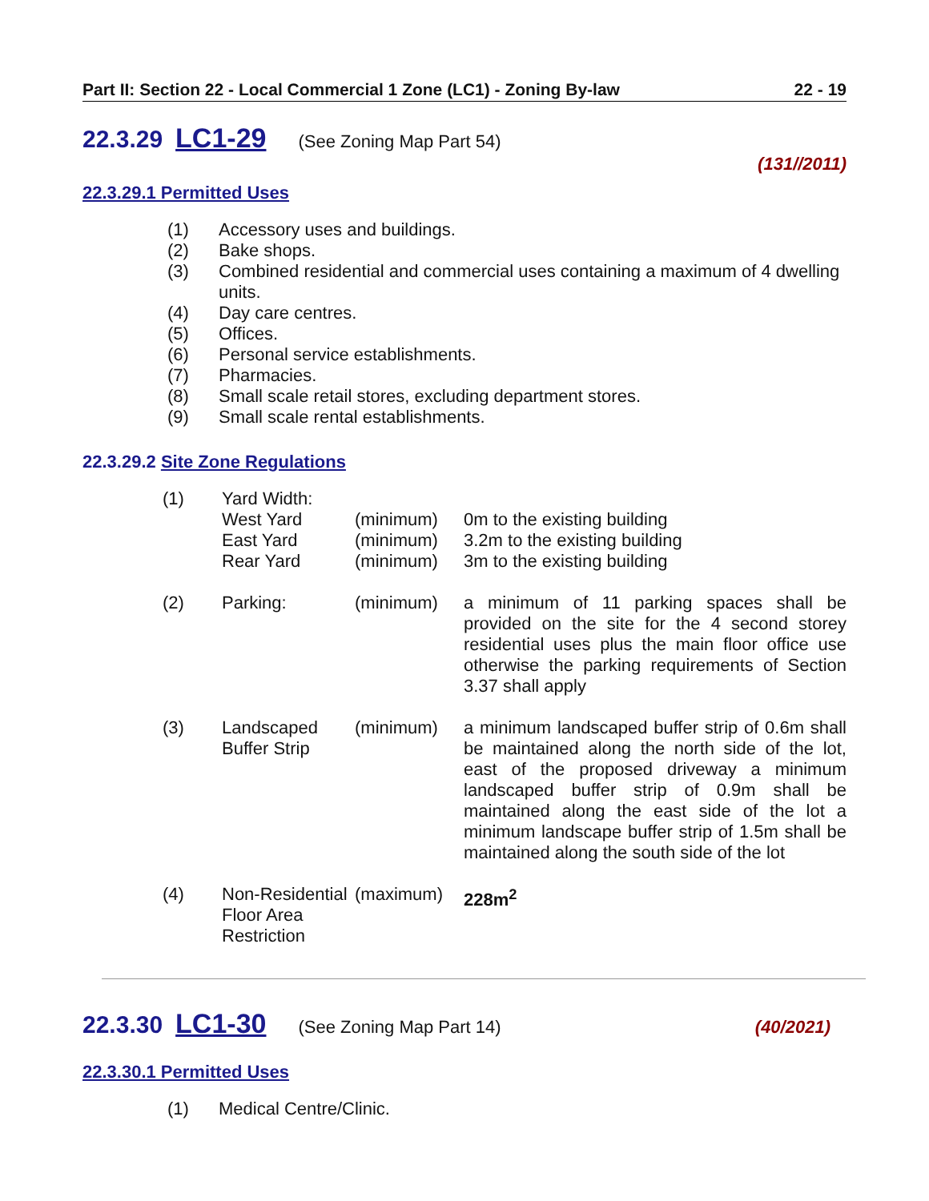Part II: Section 22 - Local Commercial 1 Zone (LC1) - Zoning By-law 22 - 19
22.3.29 LC1-29 (See Zoning Map Part 54)
(131//2011)
22.3.29.1 Permitted Uses
(1) Accessory uses and buildings.
(2) Bake shops.
(3) Combined residential and commercial uses containing a maximum of 4 dwelling units.
(4) Day care centres.
(5) Offices.
(6) Personal service establishments.
(7) Pharmacies.
(8) Small scale retail stores, excluding department stores.
(9) Small scale rental establishments.
22.3.29.2 Site Zone Regulations
| (1) | Yard Width: West Yard East Yard Rear Yard | (minimum) (minimum) (minimum) | 0m to the existing building 3.2m to the existing building 3m to the existing building |
| (2) | Parking: | (minimum) | a minimum of 11 parking spaces shall be provided on the site for the 4 second storey residential uses plus the main floor office use otherwise the parking requirements of Section 3.37 shall apply |
| (3) | Landscaped Buffer Strip | (minimum) | a minimum landscaped buffer strip of 0.6m shall be maintained along the north side of the lot, east of the proposed driveway a minimum landscaped buffer strip of 0.9m shall be maintained along the east side of the lot a minimum landscape buffer strip of 1.5m shall be maintained along the south side of the lot |
| (4) | Non-Residential Floor Area Restriction | (maximum) | 228m<sup>2</sup> |
22.3.30 LC1-30 (See Zoning Map Part 14) (40/2021)
22.3.30.1 Permitted Uses
(1) Medical Centre/Clinic.